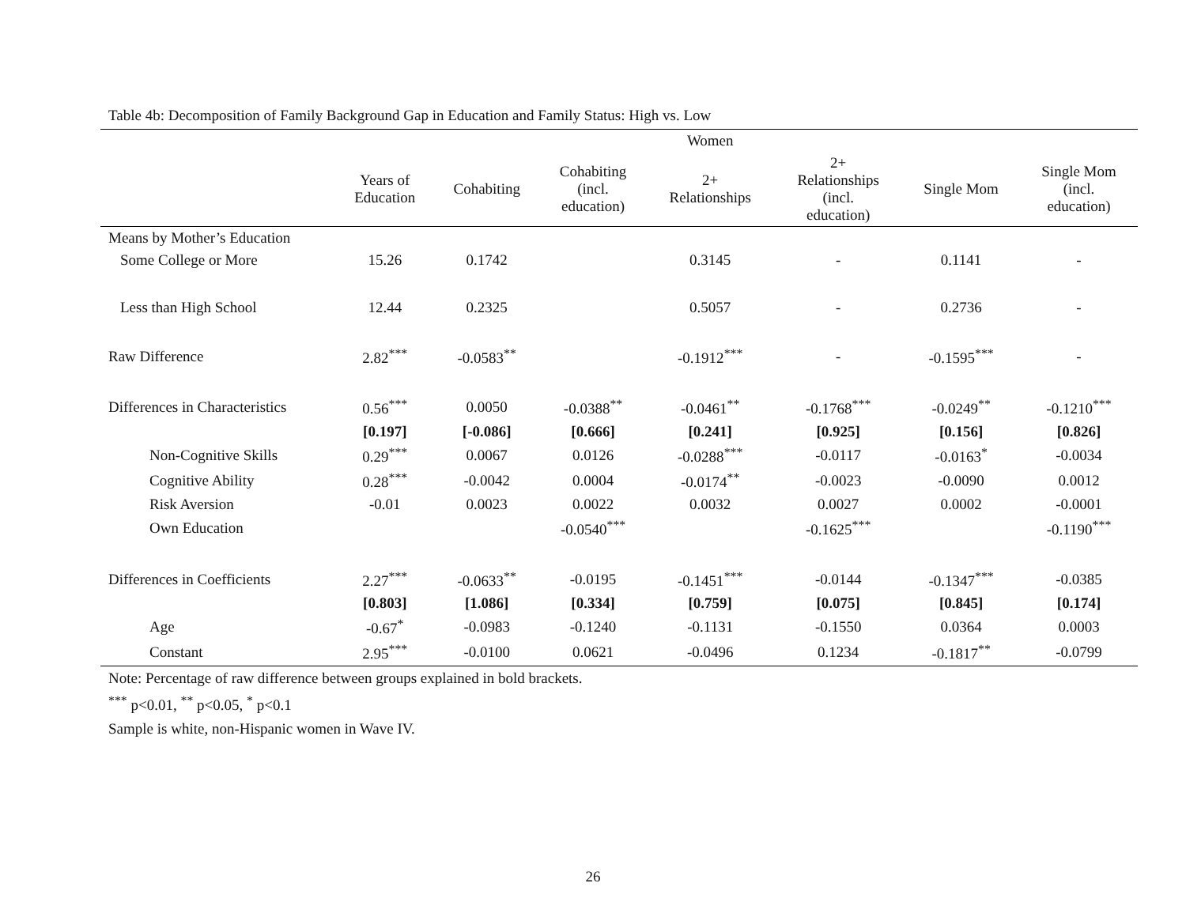Table 4b: Decomposition of Family Background Gap in Education and Family Status: High vs. Low
| | | | | Women | | | |
| --- | --- | --- | --- | --- | --- | --- | --- |
| | Years of Education | Cohabiting | Cohabiting (incl. education) | 2+ Relationships | 2+ Relationships (incl. education) | Single Mom | Single Mom (incl. education) |
| Means by Mother’s Education | | | | | | | |
| Some College or More | 15.26 | 0.1742 | | 0.3145 | - | 0.1141 | - |
| Less than High School | 12.44 | 0.2325 | | 0.5057 | - | 0.2736 | - |
| Raw Difference | 2.82<sup>***</sup> | -0.0583<sup>**</sup> | | -0.1912<sup>***</sup> | - | -0.1595<sup>***</sup> | - |
| Differences in Characteristics | 0.56<sup>***</sup> | 0.0050 | -0.0388<sup>**</sup> | -0.0461<sup>**</sup> | -0.1768<sup>***</sup> | -0.0249<sup>**</sup> | -0.1210<sup>***</sup> |
| | [0.197] | [-0.086] | [0.666] | [0.241] | [0.925] | [0.156] | [0.826] |
| Non-Cognitive Skills | 0.29<sup>***</sup> | 0.0067 | 0.0126 | -0.0288<sup>***</sup> | -0.0117 | -0.0163<sup>*</sup> | -0.0034 |
| Cognitive Ability | 0.28<sup>***</sup> | -0.0042 | 0.0004 | -0.0174<sup>**</sup> | -0.0023 | -0.0090 | 0.0012 |
| Risk Aversion | -0.01 | 0.0023 | 0.0022 | 0.0032 | 0.0027 | 0.0002 | -0.0001 |
| Own Education | | | -0.0540<sup>***</sup> | | -0.1625<sup>***</sup> | | -0.1190<sup>***</sup> |
| Differences in Coefficients | 2.27<sup>***</sup> | -0.0633<sup>**</sup> | -0.0195 | -0.1451<sup>***</sup> | -0.0144 | -0.1347<sup>***</sup> | -0.0385 |
| | [0.803] | [1.086] | [0.334] | [0.759] | [0.075] | [0.845] | [0.174] |
| Age | -0.67<sup>*</sup> | -0.0983 | -0.1240 | -0.1131 | -0.1550 | 0.0364 | 0.0003 |
| Constant | 2.95<sup>***</sup> | -0.0100 | 0.0621 | -0.0496 | 0.1234 | -0.1817<sup>**</sup> | -0.0799 |
Note: Percentage of raw difference between groups explained in bold brackets.
<sup>***</sup> p<0.01, <sup>**</sup> p<0.05, <sup>*</sup> p<0.1
Sample is white, non-Hispanic women in Wave IV.
26